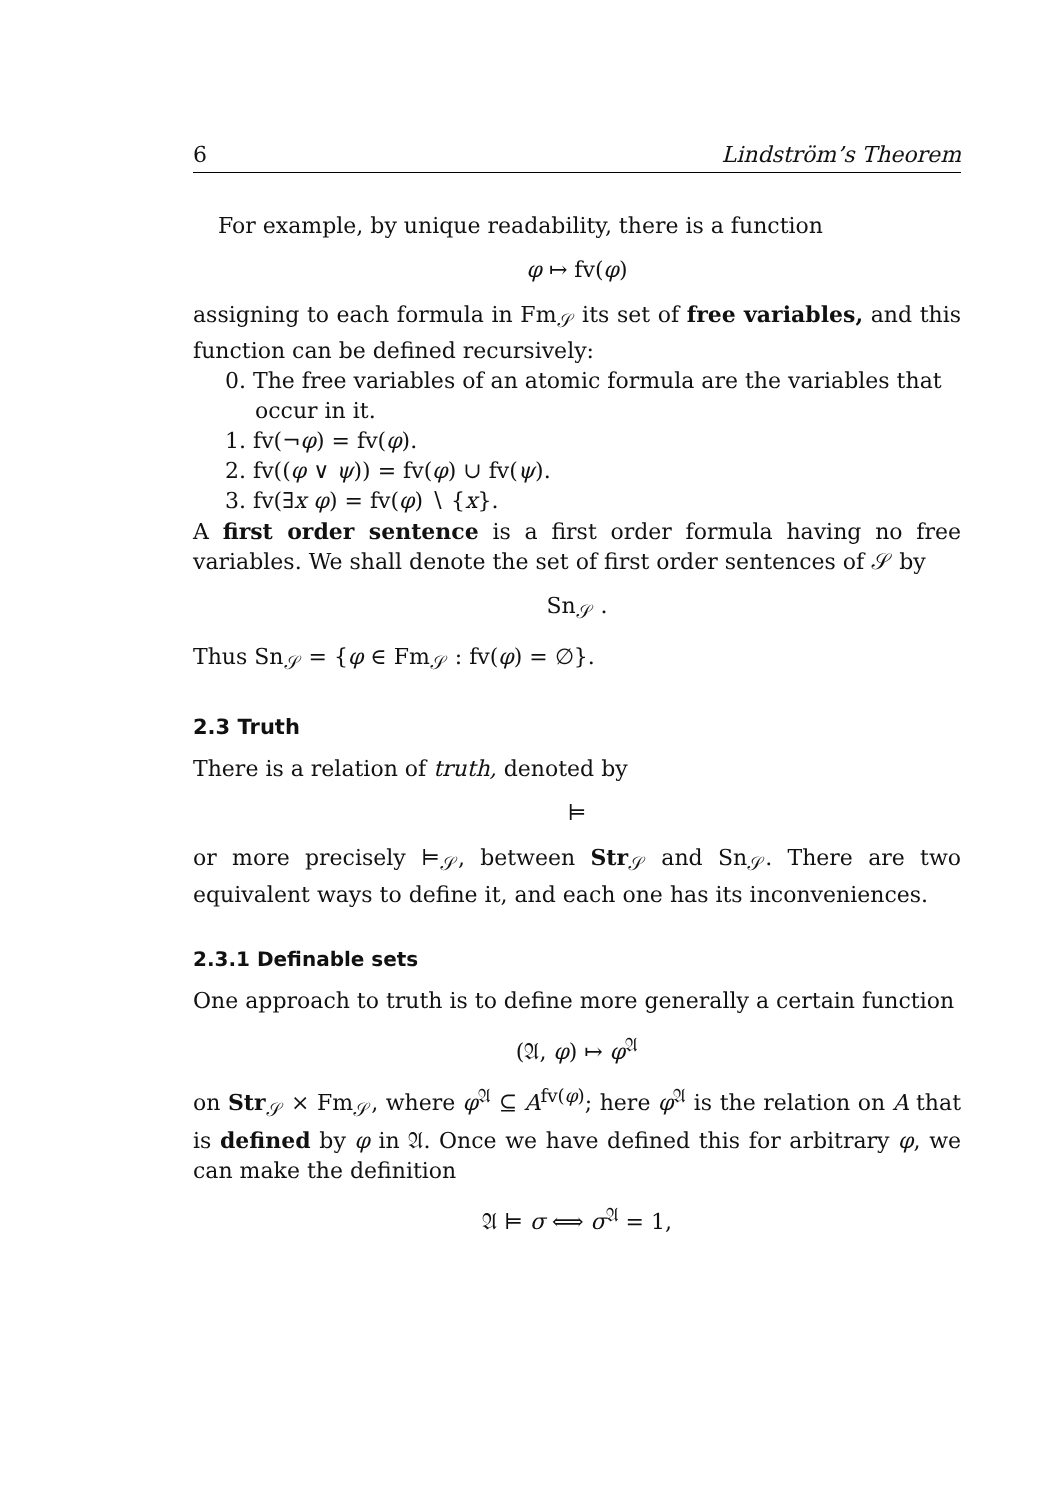6 Lindström’s Theorem
For example, by unique readability, there is a function
φ ↦ fv(φ)
assigning to each formula in Fm<sub>𝒮</sub> its set of free variables, and this function can be defined recursively:
0. The free variables of an atomic formula are the variables that occur in it.
1. fv(¬φ) = fv(φ).
2. fv((φ ∨ ψ)) = fv(φ) ∪ fv(ψ).
3. fv(∃x φ) = fv(φ) ∖ {x}.
A first order sentence is a first order formula having no free variables. We shall denote the set of first order sentences of 𝒮 by
Sn<sub>𝒮</sub> .
Thus Sn<sub>𝒮</sub> = {φ ∈ Fm<sub>𝒮</sub> : fv(φ) = ∅}.
2.3 Truth
There is a relation of truth, denoted by
⊨
or more precisely ⊨<sub>𝒮</sub>, between Str<sub>𝒮</sub> and Sn<sub>𝒮</sub>. There are two equivalent ways to define it, and each one has its inconveniences.
2.3.1 Definable sets
One approach to truth is to define more generally a certain function
(𝔄, φ) ↦ φ<sup>𝔄</sup>
on Str<sub>𝒮</sub> × Fm<sub>𝒮</sub>, where φ<sup>𝔄</sup> ⊆ A<sup>fv(φ)</sup>; here φ<sup>𝔄</sup> is the relation on A that is defined by φ in 𝔄. Once we have defined this for arbitrary φ, we can make the definition
𝔄 ⊨ σ ⟺ σ<sup>𝔄</sup> = 1,